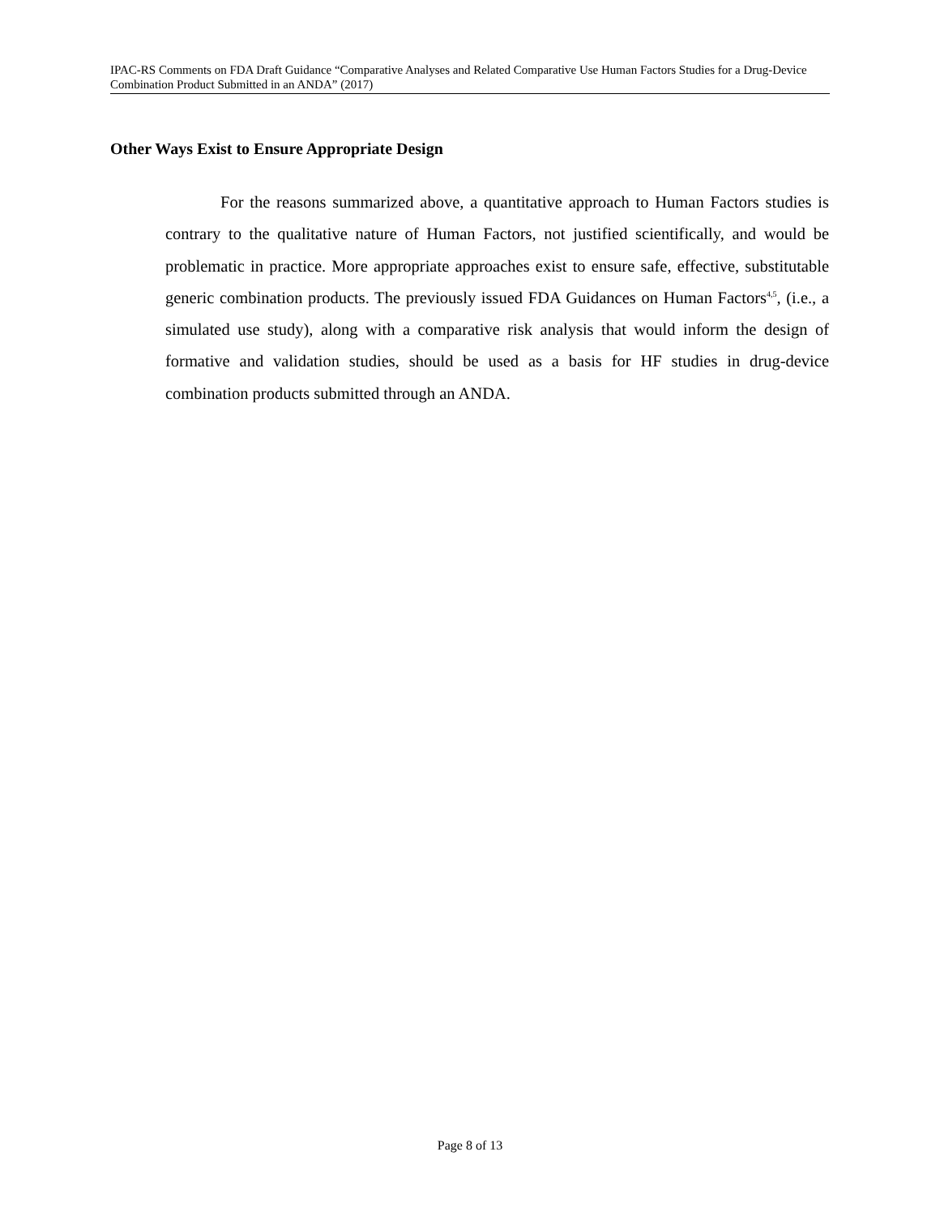IPAC-RS Comments on FDA Draft Guidance “Comparative Analyses and Related Comparative Use Human Factors Studies for a Drug-Device Combination Product Submitted in an ANDA” (2017)
Other Ways Exist to Ensure Appropriate Design
For the reasons summarized above, a quantitative approach to Human Factors studies is contrary to the qualitative nature of Human Factors, not justified scientifically, and would be problematic in practice. More appropriate approaches exist to ensure safe, effective, substitutable generic combination products. The previously issued FDA Guidances on Human Factors<sup>4,5</sup>, (i.e., a simulated use study), along with a comparative risk analysis that would inform the design of formative and validation studies, should be used as a basis for HF studies in drug-device combination products submitted through an ANDA.
Page 8 of 13